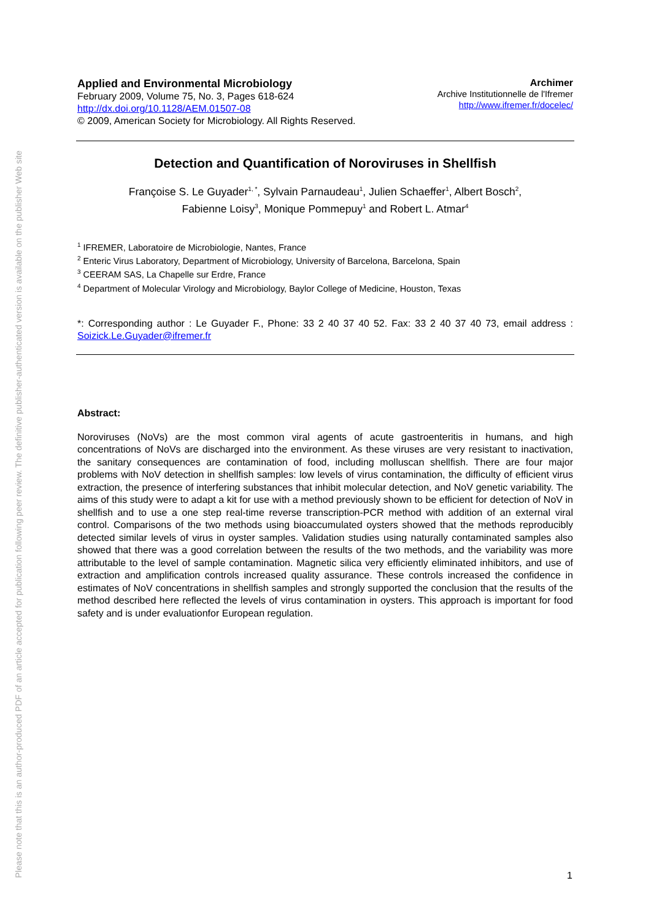Please note that this is an author-produced PDF of an article accepted for publication following peer review. The definitive publisher-authenticated version is available on the publisher Web site
Applied and Environmental Microbiology
February 2009, Volume 75, No. 3, Pages 618-624
http://dx.doi.org/10.1128/AEM.01507-08
© 2009, American Society for Microbiology. All Rights Reserved.
Archimer
Archive Institutionnelle de l'Ifremer
http://www.ifremer.fr/docelec/
Detection and Quantification of Noroviruses in Shellfish
Françoise S. Le Guyader<sup>1, *</sup>, Sylvain Parnaudeau<sup>1</sup>, Julien Schaeffer<sup>1</sup>, Albert Bosch<sup>2</sup>,
Fabienne Loisy<sup>3</sup>, Monique Pommepuy<sup>1</sup> and Robert L. Atmar<sup>4</sup>
<sup>1</sup> IFREMER, Laboratoire de Microbiologie, Nantes, France
<sup>2</sup> Enteric Virus Laboratory, Department of Microbiology, University of Barcelona, Barcelona, Spain
<sup>3</sup> CEERAM SAS, La Chapelle sur Erdre, France
<sup>4</sup> Department of Molecular Virology and Microbiology, Baylor College of Medicine, Houston, Texas
*: Corresponding author : Le Guyader F., Phone: 33 2 40 37 40 52. Fax: 33 2 40 37 40 73, email address : Soizick.Le.Guyader@ifremer.fr
Abstract:
Noroviruses (NoVs) are the most common viral agents of acute gastroenteritis in humans, and high concentrations of NoVs are discharged into the environment. As these viruses are very resistant to inactivation, the sanitary consequences are contamination of food, including molluscan shellfish. There are four major problems with NoV detection in shellfish samples: low levels of virus contamination, the difficulty of efficient virus extraction, the presence of interfering substances that inhibit molecular detection, and NoV genetic variability. The aims of this study were to adapt a kit for use with a method previously shown to be efficient for detection of NoV in shellfish and to use a one step real-time reverse transcription-PCR method with addition of an external viral control. Comparisons of the two methods using bioaccumulated oysters showed that the methods reproducibly detected similar levels of virus in oyster samples. Validation studies using naturally contaminated samples also showed that there was a good correlation between the results of the two methods, and the variability was more attributable to the level of sample contamination. Magnetic silica very efficiently eliminated inhibitors, and use of extraction and amplification controls increased quality assurance. These controls increased the confidence in estimates of NoV concentrations in shellfish samples and strongly supported the conclusion that the results of the method described here reflected the levels of virus contamination in oysters. This approach is important for food safety and is under evaluationfor European regulation.
1